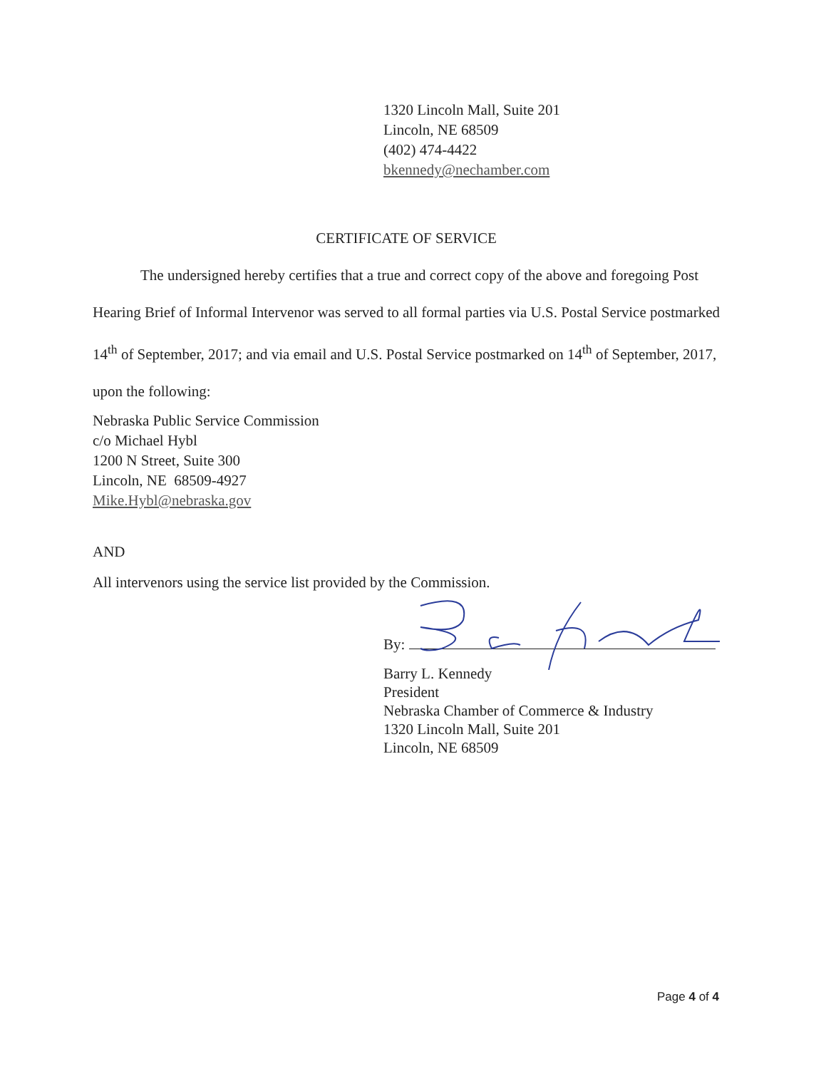1320 Lincoln Mall, Suite 201
Lincoln, NE 68509
(402) 474-4422
bkennedy@nechamber.com
CERTIFICATE OF SERVICE
The undersigned hereby certifies that a true and correct copy of the above and foregoing Post Hearing Brief of Informal Intervenor was served to all formal parties via U.S. Postal Service postmarked 14<sup>th</sup> of September, 2017; and via email and U.S. Postal Service postmarked on 14<sup>th</sup> of September, 2017, upon the following:
Nebraska Public Service Commission
c/o Michael Hybl
1200 N Street, Suite 300
Lincoln, NE 68509-4927
Mike.Hybl@nebraska.gov
AND
All intervenors using the service list provided by the Commission.
By:
Barry L. Kennedy
President
Nebraska Chamber of Commerce & Industry
1320 Lincoln Mall, Suite 201
Lincoln, NE 68509
Page 4 of 4